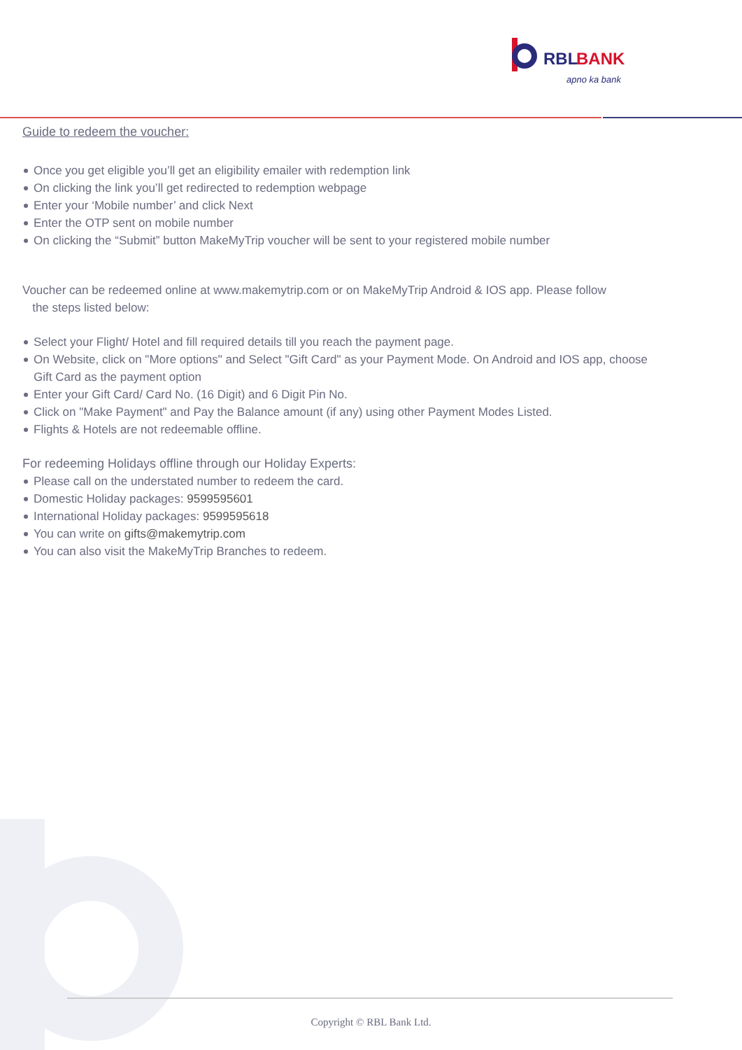RBL
BANK
apno ka bank
Guide to redeem the voucher:
Once you get eligible you’ll get an eligibility emailer with redemption link
On clicking the link you’ll get redirected to redemption webpage
Enter your ‘Mobile number’ and click Next
Enter the OTP sent on mobile number
On clicking the “Submit” button MakeMyTrip voucher will be sent to your registered mobile number
Voucher can be redeemed online at www.makemytrip.com or on MakeMyTrip Android & IOS app. Please follow
the steps listed below:
Select your Flight/ Hotel and fill required details till you reach the payment page.
On Website, click on "More options" and Select "Gift Card" as your Payment Mode. On Android and IOS app, choose Gift Card as the payment option
Enter your Gift Card/ Card No. (16 Digit) and 6 Digit Pin No.
Click on "Make Payment" and Pay the Balance amount (if any) using other Payment Modes Listed.
Flights & Hotels are not redeemable offline.
For redeeming Holidays offline through our Holiday Experts:
Please call on the understated number to redeem the card.
Domestic Holiday packages: 9599595601
International Holiday packages: 9599595618
You can write on gifts@makemytrip.com
You can also visit the MakeMyTrip Branches to redeem.
Copyright © RBL Bank Ltd.